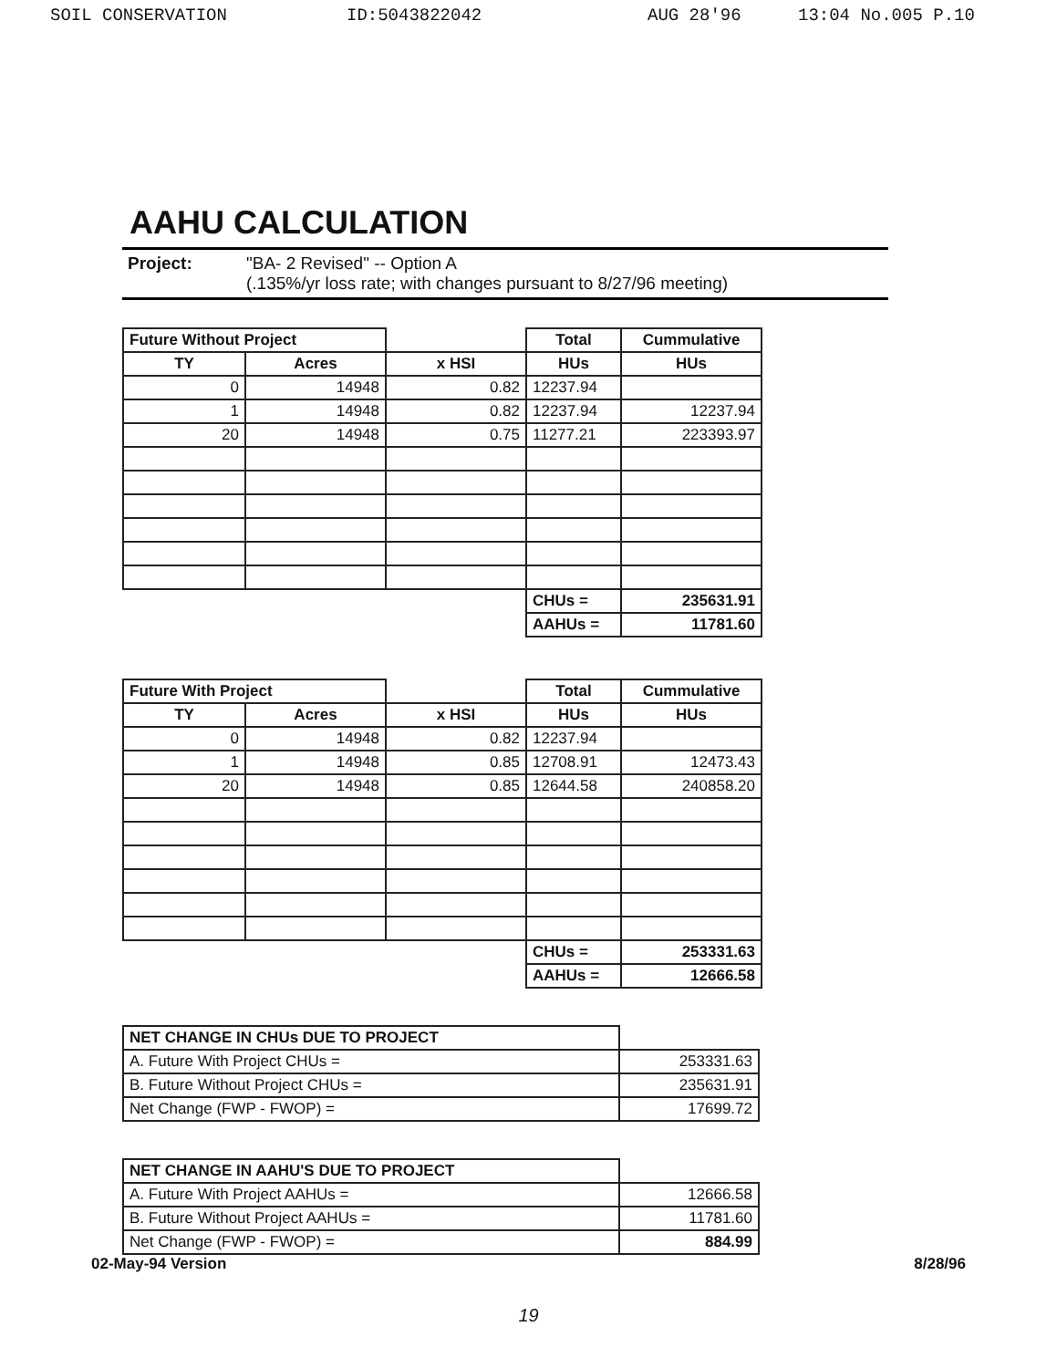SOIL CONSERVATION ID:5043822042 AUG 28'96 13:04 No.005 P.10
AAHU CALCULATION
Project: "BA- 2 Revised" -- Option A
(.135%/yr loss rate; with changes pursuant to 8/27/96 meeting)
| Future Without Project | | | Total | Cummulative |
| --- | --- | --- | --- | --- |
| TY | Acres | x HSI | HUs | HUs |
| 0 | 14948 | 0.82 | 12237.94 | |
| 1 | 14948 | 0.82 | 12237.94 | 12237.94 |
| 20 | 14948 | 0.75 | 11277.21 | 223393.97 |
| | | | CHUs = | 235631.91 |
| | | | AAHUs = | 11781.60 |
| Future With Project | | | Total | Cummulative |
| --- | --- | --- | --- | --- |
| TY | Acres | x HSI | HUs | HUs |
| 0 | 14948 | 0.82 | 12237.94 | |
| 1 | 14948 | 0.85 | 12708.91 | 12473.43 |
| 20 | 14948 | 0.85 | 12644.58 | 240858.20 |
| | | | CHUs = | 253331.63 |
| | | | AAHUs = | 12666.58 |
| NET CHANGE IN CHUs DUE TO PROJECT | |
| A. Future With Project CHUs = | 253331.63 |
| B. Future Without Project CHUs = | 235631.91 |
| Net Change (FWP - FWOP) = | 17699.72 |
| NET CHANGE IN AAHU'S DUE TO PROJECT | |
| A. Future With Project AAHUs = | 12666.58 |
| B. Future Without Project AAHUs = | 11781.60 |
| Net Change (FWP - FWOP) = | 884.99 |
02-May-94 Version 8/28/96
19